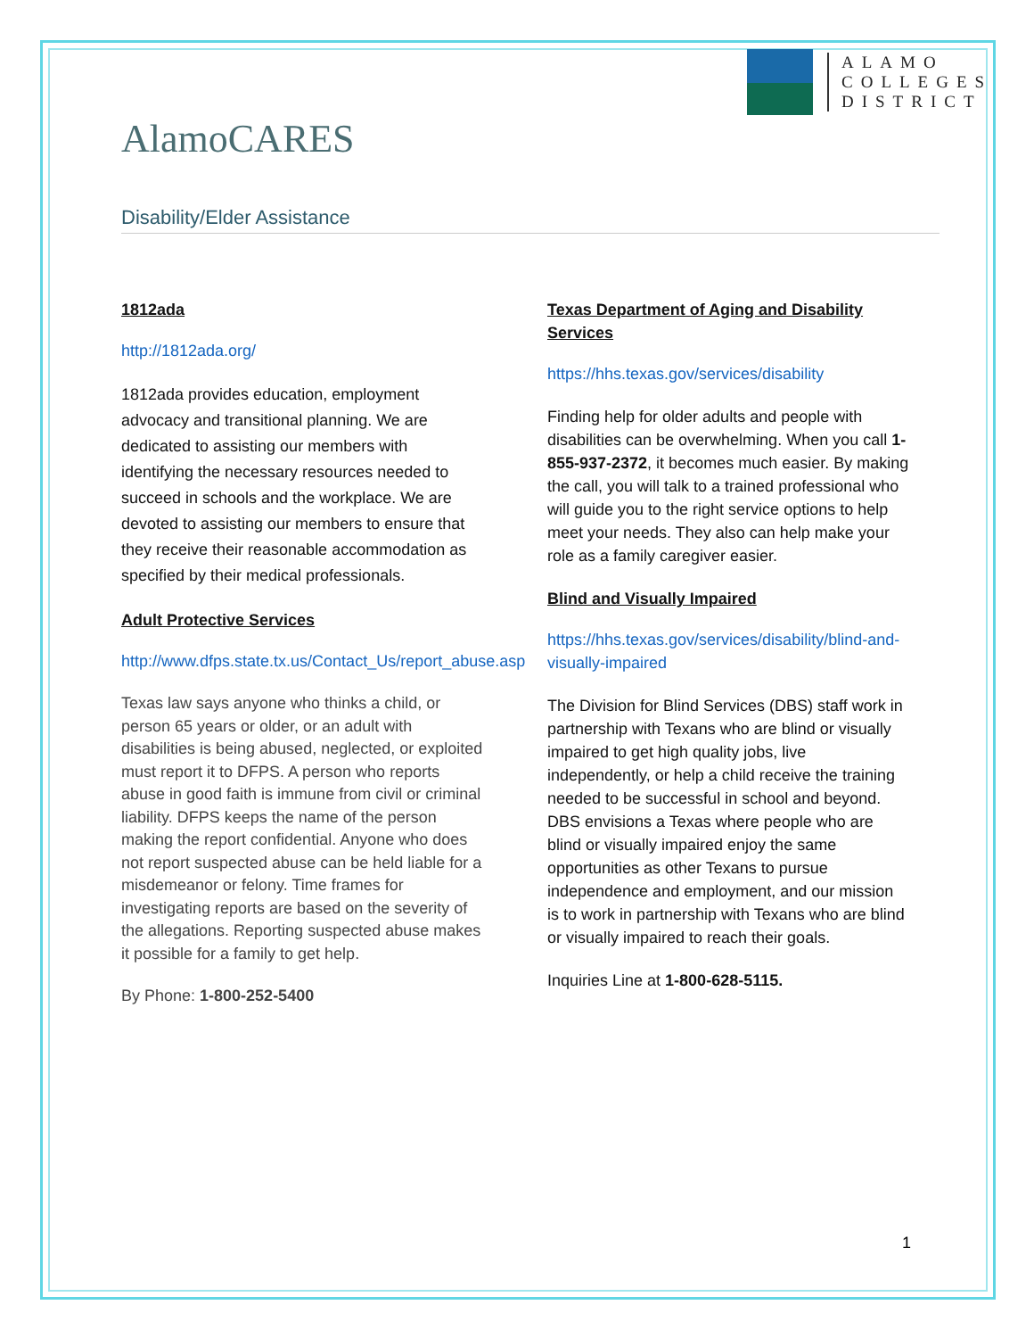ALAMO
COLLEGES
DISTRICT
AlamoCARES
Disability/Elder Assistance
1812ada
http://1812ada.org/
1812ada provides education, employment advocacy and transitional planning. We are dedicated to assisting our members with identifying the necessary resources needed to succeed in schools and the workplace. We are devoted to assisting our members to ensure that they receive their reasonable accommodation as specified by their medical professionals.
Adult Protective Services
http://www.dfps.state.tx.us/Contact_Us/report_abuse.asp
Texas law says anyone who thinks a child, or person 65 years or older, or an adult with disabilities is being abused, neglected, or exploited must report it to DFPS. A person who reports abuse in good faith is immune from civil or criminal liability. DFPS keeps the name of the person making the report confidential. Anyone who does not report suspected abuse can be held liable for a misdemeanor or felony. Time frames for investigating reports are based on the severity of the allegations. Reporting suspected abuse makes it possible for a family to get help.
By Phone: 1-800-252-5400
Texas Department of Aging and Disability Services
https://hhs.texas.gov/services/disability
Finding help for older adults and people with disabilities can be overwhelming. When you call 1-855-937-2372, it becomes much easier. By making the call, you will talk to a trained professional who will guide you to the right service options to help meet your needs. They also can help make your role as a family caregiver easier.
Blind and Visually Impaired
https://hhs.texas.gov/services/disability/blind-and-visually-impaired
The Division for Blind Services (DBS) staff work in partnership with Texans who are blind or visually impaired to get high quality jobs, live independently, or help a child receive the training needed to be successful in school and beyond. DBS envisions a Texas where people who are blind or visually impaired enjoy the same opportunities as other Texans to pursue independence and employment, and our mission is to work in partnership with Texans who are blind or visually impaired to reach their goals.
Inquiries Line at 1-800-628-5115.
1